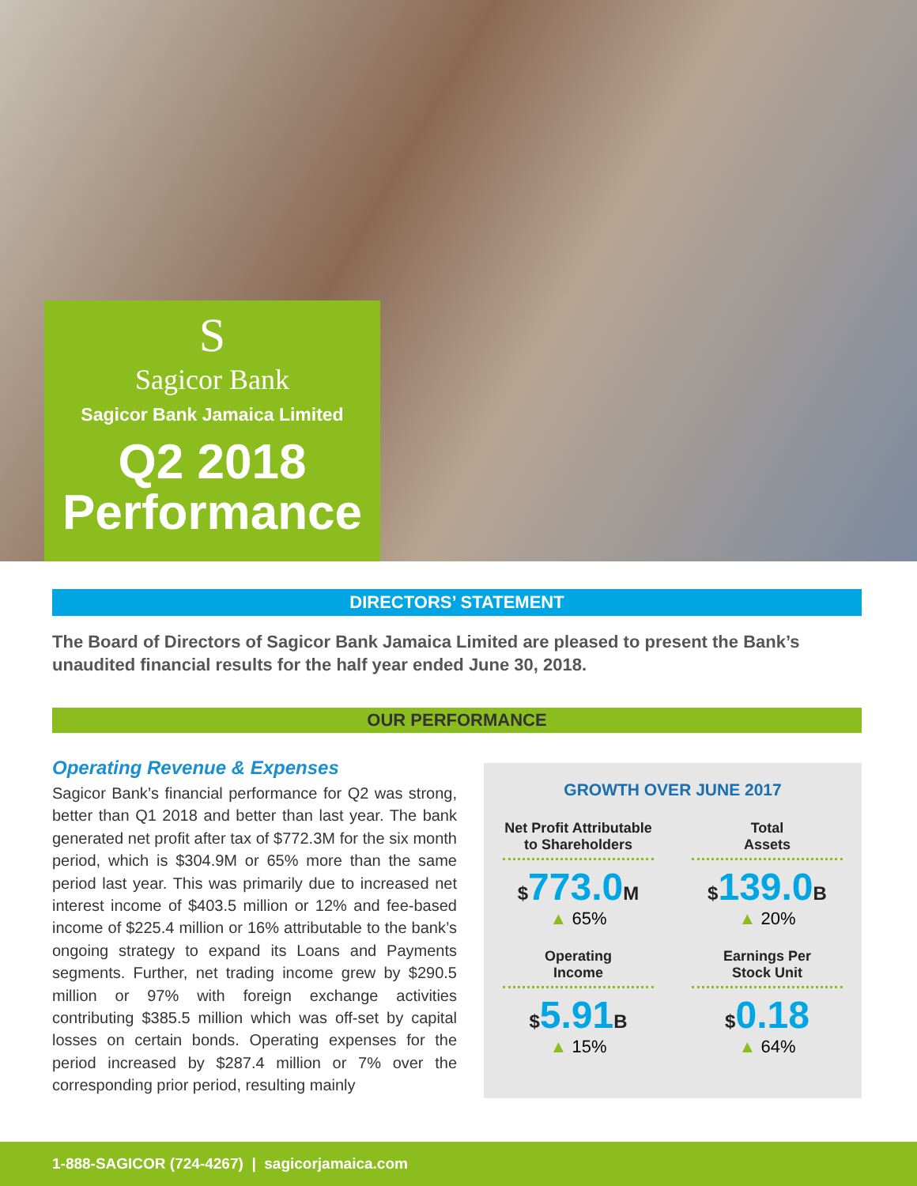S
Sagicor Bank
Sagicor Bank Jamaica Limited
Q2 2018
Performance
DIRECTORS’ STATEMENT
The Board of Directors of Sagicor Bank Jamaica Limited are pleased to present the Bank’s unaudited financial results for the half year ended June 30, 2018.
OUR PERFORMANCE
Operating Revenue & Expenses
Sagicor Bank’s financial performance for Q2 was strong, better than Q1 2018 and better than last year. The bank generated net profit after tax of $772.3M for the six month period, which is $304.9M or 65% more than the same period last year. This was primarily due to increased net interest income of $403.5 million or 12% and fee-based income of $225.4 million or 16% attributable to the bank’s ongoing strategy to expand its Loans and Payments segments. Further, net trading income grew by $290.5 million or 97% with foreign exchange activities contributing $385.5 million which was off-set by capital losses on certain bonds. Operating expenses for the period increased by $287.4 million or 7% over the corresponding prior period, resulting mainly
GROWTH OVER JUNE 2017
Net Profit Attributable to Shareholders
$773.0M
▲ 65%
Total
Assets
$139.0B
▲ 20%
Operating
Income
$5.91B
▲ 15%
Earnings Per
Stock Unit
$0.18
▲ 64%
1-888-SAGICOR (724-4267) | sagicorjamaica.com